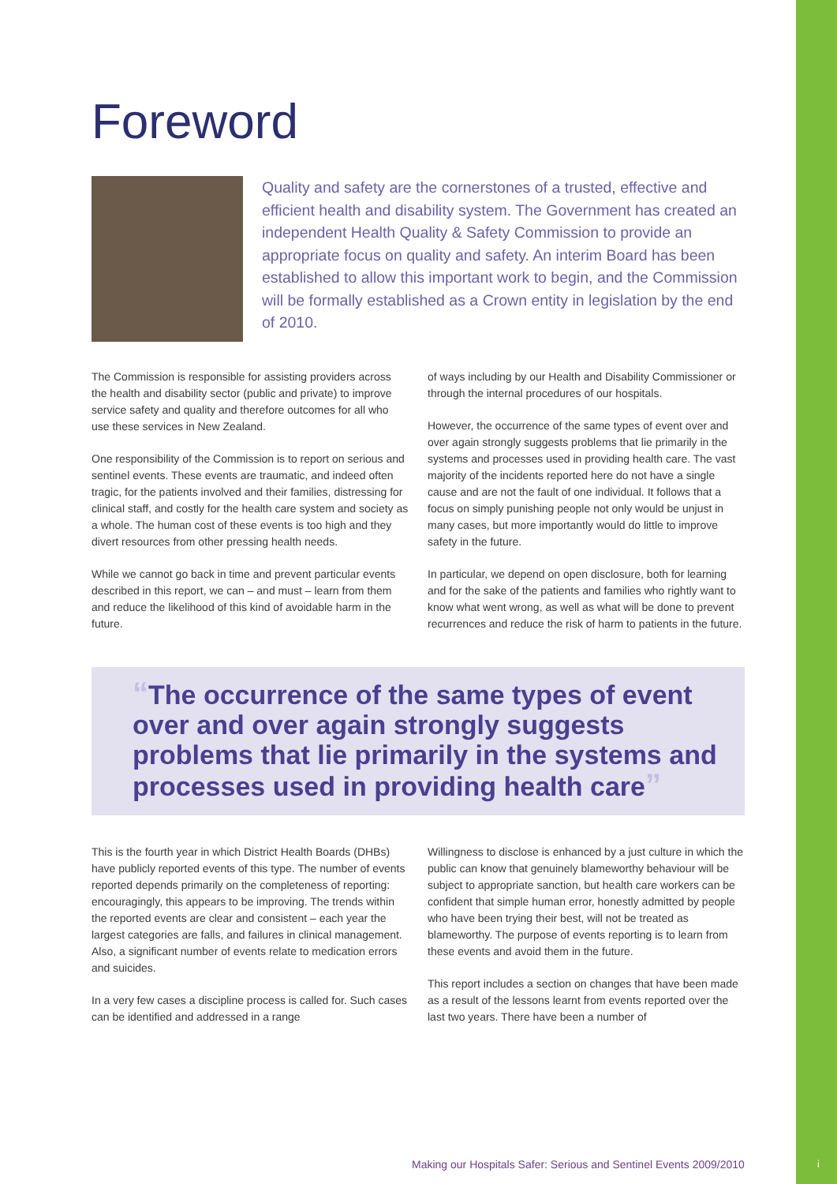Foreword
Quality and safety are the cornerstones of a trusted, effective and efficient health and disability system. The Government has created an independent Health Quality & Safety Commission to provide an appropriate focus on quality and safety. An interim Board has been established to allow this important work to begin, and the Commission will be formally established as a Crown entity in legislation by the end of 2010.
The Commission is responsible for assisting providers across the health and disability sector (public and private) to improve service safety and quality and therefore outcomes for all who use these services in New Zealand.
One responsibility of the Commission is to report on serious and sentinel events. These events are traumatic, and indeed often tragic, for the patients involved and their families, distressing for clinical staff, and costly for the health care system and society as a whole. The human cost of these events is too high and they divert resources from other pressing health needs.
While we cannot go back in time and prevent particular events described in this report, we can – and must – learn from them and reduce the likelihood of this kind of avoidable harm in the future.
of ways including by our Health and Disability Commissioner or through the internal procedures of our hospitals.
However, the occurrence of the same types of event over and over again strongly suggests problems that lie primarily in the systems and processes used in providing health care. The vast majority of the incidents reported here do not have a single cause and are not the fault of one individual. It follows that a focus on simply punishing people not only would be unjust in many cases, but more importantly would do little to improve safety in the future.
In particular, we depend on open disclosure, both for learning and for the sake of the patients and families who rightly want to know what went wrong, as well as what will be done to prevent recurrences and reduce the risk of harm to patients in the future.
“The occurrence of the same types of event over and over again strongly suggests problems that lie primarily in the systems and processes used in providing health care”
This is the fourth year in which District Health Boards (DHBs) have publicly reported events of this type. The number of events reported depends primarily on the completeness of reporting: encouragingly, this appears to be improving. The trends within the reported events are clear and consistent – each year the largest categories are falls, and failures in clinical management. Also, a significant number of events relate to medication errors and suicides.
In a very few cases a discipline process is called for. Such cases can be identified and addressed in a range
Willingness to disclose is enhanced by a just culture in which the public can know that genuinely blameworthy behaviour will be subject to appropriate sanction, but health care workers can be confident that simple human error, honestly admitted by people who have been trying their best, will not be treated as blameworthy. The purpose of events reporting is to learn from these events and avoid them in the future.
This report includes a section on changes that have been made as a result of the lessons learnt from events reported over the last two years. There have been a number of
Making our Hospitals Safer: Serious and Sentinel Events 2009/2010
i